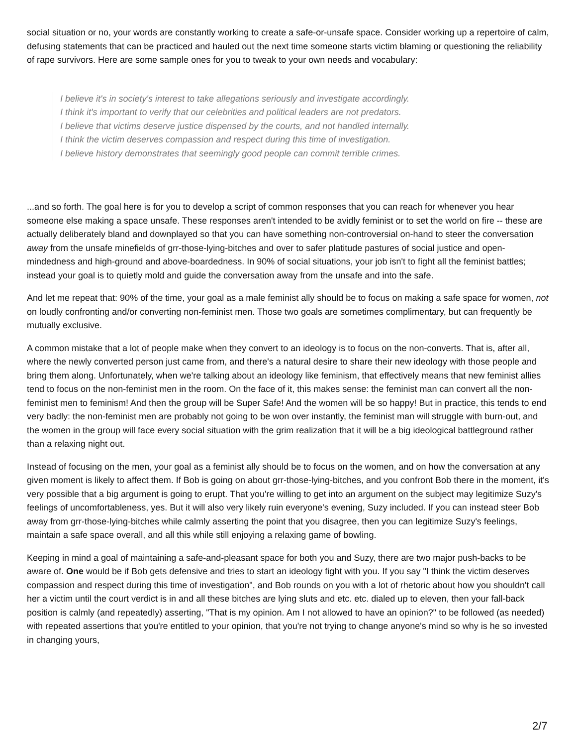social situation or no, your words are constantly working to create a safe-or-unsafe space. Consider working up a repertoire of calm, defusing statements that can be practiced and hauled out the next time someone starts victim blaming or questioning the reliability of rape survivors. Here are some sample ones for you to tweak to your own needs and vocabulary:
I believe it's in society's interest to take allegations seriously and investigate accordingly.
I think it's important to verify that our celebrities and political leaders are not predators.
I believe that victims deserve justice dispensed by the courts, and not handled internally.
I think the victim deserves compassion and respect during this time of investigation.
I believe history demonstrates that seemingly good people can commit terrible crimes.
...and so forth. The goal here is for you to develop a script of common responses that you can reach for whenever you hear someone else making a space unsafe. These responses aren't intended to be avidly feminist or to set the world on fire -- these are actually deliberately bland and downplayed so that you can have something non-controversial on-hand to steer the conversation away from the unsafe minefields of grr-those-lying-bitches and over to safer platitude pastures of social justice and open-mindedness and high-ground and above-boardedness. In 90% of social situations, your job isn't to fight all the feminist battles; instead your goal is to quietly mold and guide the conversation away from the unsafe and into the safe.
And let me repeat that: 90% of the time, your goal as a male feminist ally should be to focus on making a safe space for women, not on loudly confronting and/or converting non-feminist men. Those two goals are sometimes complimentary, but can frequently be mutually exclusive.
A common mistake that a lot of people make when they convert to an ideology is to focus on the non-converts. That is, after all, where the newly converted person just came from, and there's a natural desire to share their new ideology with those people and bring them along. Unfortunately, when we're talking about an ideology like feminism, that effectively means that new feminist allies tend to focus on the non-feminist men in the room. On the face of it, this makes sense: the feminist man can convert all the non-feminist men to feminism! And then the group will be Super Safe! And the women will be so happy! But in practice, this tends to end very badly: the non-feminist men are probably not going to be won over instantly, the feminist man will struggle with burn-out, and the women in the group will face every social situation with the grim realization that it will be a big ideological battleground rather than a relaxing night out.
Instead of focusing on the men, your goal as a feminist ally should be to focus on the women, and on how the conversation at any given moment is likely to affect them. If Bob is going on about grr-those-lying-bitches, and you confront Bob there in the moment, it's very possible that a big argument is going to erupt. That you're willing to get into an argument on the subject may legitimize Suzy's feelings of uncomfortableness, yes. But it will also very likely ruin everyone's evening, Suzy included. If you can instead steer Bob away from grr-those-lying-bitches while calmly asserting the point that you disagree, then you can legitimize Suzy's feelings, maintain a safe space overall, and all this while still enjoying a relaxing game of bowling.
Keeping in mind a goal of maintaining a safe-and-pleasant space for both you and Suzy, there are two major push-backs to be aware of. One would be if Bob gets defensive and tries to start an ideology fight with you. If you say "I think the victim deserves compassion and respect during this time of investigation", and Bob rounds on you with a lot of rhetoric about how you shouldn't call her a victim until the court verdict is in and all these bitches are lying sluts and etc. etc. dialed up to eleven, then your fall-back position is calmly (and repeatedly) asserting, "That is my opinion. Am I not allowed to have an opinion?" to be followed (as needed) with repeated assertions that you're entitled to your opinion, that you're not trying to change anyone's mind so why is he so invested in changing yours,
2/7